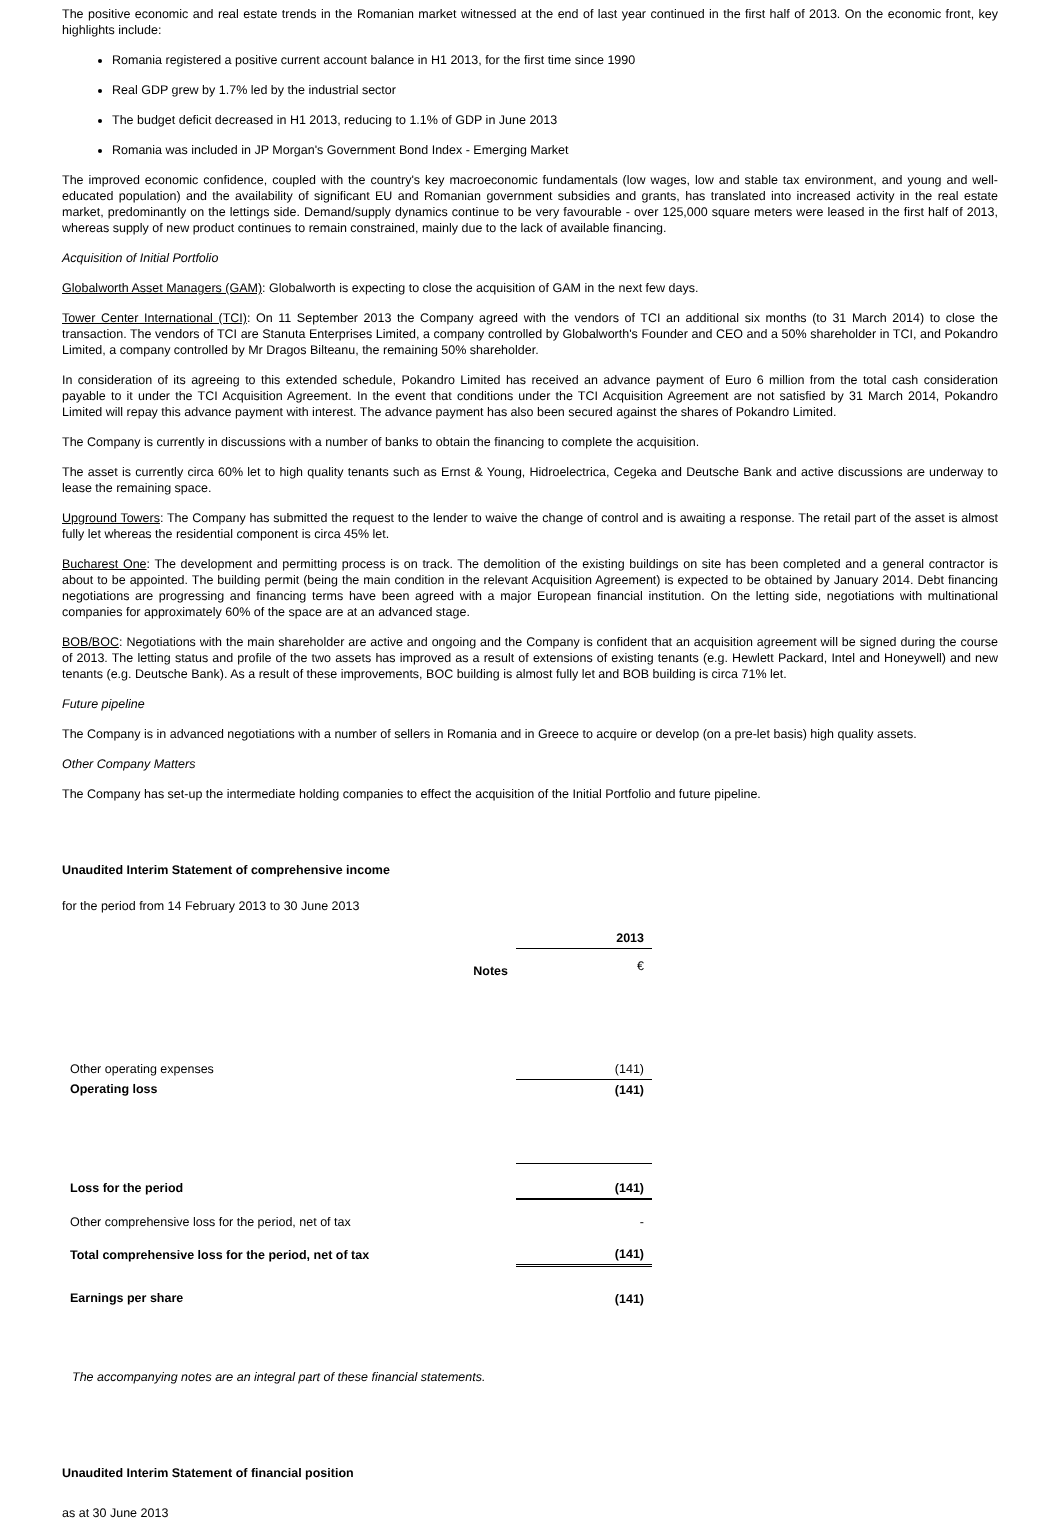The positive economic and real estate trends in the Romanian market witnessed at the end of last year continued in the first half of 2013. On the economic front, key highlights include:
Romania registered a positive current account balance in H1 2013, for the first time since 1990
Real GDP grew by 1.7% led by the industrial sector
The budget deficit decreased in H1 2013, reducing to 1.1% of GDP in June 2013
Romania was included in JP Morgan's Government Bond Index - Emerging Market
The improved economic confidence, coupled with the country's key macroeconomic fundamentals (low wages, low and stable tax environment, and young and well-educated population) and the availability of significant EU and Romanian government subsidies and grants, has translated into increased activity in the real estate market, predominantly on the lettings side. Demand/supply dynamics continue to be very favourable - over 125,000 square meters were leased in the first half of 2013, whereas supply of new product continues to remain constrained, mainly due to the lack of available financing.
Acquisition of Initial Portfolio
Globalworth Asset Managers (GAM): Globalworth is expecting to close the acquisition of GAM in the next few days.
Tower Center International (TCI): On 11 September 2013 the Company agreed with the vendors of TCI an additional six months (to 31 March 2014) to close the transaction. The vendors of TCI are Stanuta Enterprises Limited, a company controlled by Globalworth's Founder and CEO and a 50% shareholder in TCI, and Pokandro Limited, a company controlled by Mr Dragos Bilteanu, the remaining 50% shareholder.
In consideration of its agreeing to this extended schedule, Pokandro Limited has received an advance payment of Euro 6 million from the total cash consideration payable to it under the TCI Acquisition Agreement. In the event that conditions under the TCI Acquisition Agreement are not satisfied by 31 March 2014, Pokandro Limited will repay this advance payment with interest. The advance payment has also been secured against the shares of Pokandro Limited.
The Company is currently in discussions with a number of banks to obtain the financing to complete the acquisition.
The asset is currently circa 60% let to high quality tenants such as Ernst & Young, Hidroelectrica, Cegeka and Deutsche Bank and active discussions are underway to lease the remaining space.
Upground Towers: The Company has submitted the request to the lender to waive the change of control and is awaiting a response. The retail part of the asset is almost fully let whereas the residential component is circa 45% let.
Bucharest One: The development and permitting process is on track. The demolition of the existing buildings on site has been completed and a general contractor is about to be appointed. The building permit (being the main condition in the relevant Acquisition Agreement) is expected to be obtained by January 2014. Debt financing negotiations are progressing and financing terms have been agreed with a major European financial institution. On the letting side, negotiations with multinational companies for approximately 60% of the space are at an advanced stage.
BOB/BOC: Negotiations with the main shareholder are active and ongoing and the Company is confident that an acquisition agreement will be signed during the course of 2013. The letting status and profile of the two assets has improved as a result of extensions of existing tenants (e.g. Hewlett Packard, Intel and Honeywell) and new tenants (e.g. Deutsche Bank). As a result of these improvements, BOC building is almost fully let and BOB building is circa 71% let.
Future pipeline
The Company is in advanced negotiations with a number of sellers in Romania and in Greece to acquire or develop (on a pre-let basis) high quality assets.
Other Company Matters
The Company has set-up the intermediate holding companies to effect the acquisition of the Initial Portfolio and future pipeline.
Unaudited Interim Statement of comprehensive income
for the period from 14 February 2013 to 30 June 2013
| | | 2013 |
| | Notes | € |
| Other operating expenses | | (141) |
| Operating loss | | (141) |
| Loss for the period | | (141) |
| Other comprehensive loss for the period, net of tax | | - |
| Total comprehensive loss for the period, net of tax | | (141) |
| Earnings per share | | (141) |
The accompanying notes are an integral part of these financial statements.
Unaudited Interim Statement of financial position
as at 30 June 2013